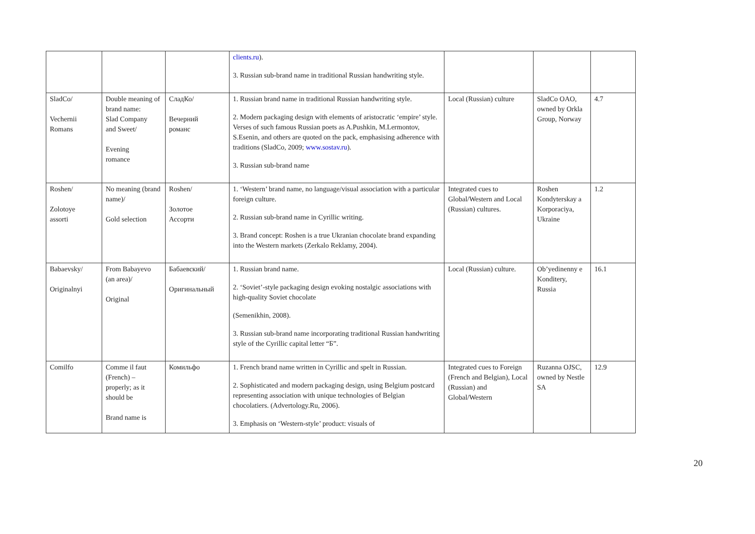| | | | clients.ru ). 3. Russian sub-brand name in traditional Russian handwriting style. | | | |
| SladCo/ Vechernii Romans | Double meaning of brand name: Slad Company and Sweet/ Evening romance | СладКо/ Вечерний романс | 1. Russian brand name in traditional Russian handwriting style. 2. Modern packaging design with elements of aristocratic ‘empire’ style. Verses of such famous Russian poets as A.Pushkin, M.Lermontov, S.Esenin, and others are quoted on the pack, emphasising adherence with traditions (SladCo, 2009; www.sostav.ru ). 3. Russian sub-brand name | Local (Russian) culture | SladCo OAO, owned by Orkla Group, Norway | 4.7 |
| Roshen/ Zolotoye assorti | No meaning (brand name)/ Gold selection | Roshen/ Золотое Ассорти | 1. ‘Western’ brand name, no language/visual association with a particular foreign culture. 2. Russian sub-brand name in Cyrillic writing. 3. Brand concept: Roshen is a true Ukranian chocolate brand expanding into the Western markets (Zerkalo Reklamy, 2004). | Integrated cues to Global/Western and Local (Russian) cultures. | Roshen Kondyterskay a Korporaciya, Ukraine | 1.2 |
| Babaevsky/ Originalnyi | From Babayevo (an area)/ Original | Бабаевский/ Оригинальный | 1. Russian brand name. 2. ‘Soviet’-style packaging design evoking nostalgic associations with high-quality Soviet chocolate (Semenikhin, 2008). 3. Russian sub-brand name incorporating traditional Russian handwriting style of the Cyrillic capital letter “Б”. | Local (Russian) culture. | Ob’yedinenny e Konditery, Russia | 16.1 |
| Comilfo | Comme il faut (French) – properly; as it should be Brand name is | Комильфо | 1. French brand name written in Cyrillic and spelt in Russian. 2. Sophisticated and modern packaging design, using Belgium postcard representing association with unique technologies of Belgian chocolatiers. (Advertology.Ru, 2006). 3. Emphasis on ‘Western-style’ product: visuals of | Integrated cues to Foreign (French and Belgian), Local (Russian) and Global/Western | Ruzanna OJSC, owned by Nestle SA | 12.9 |
20